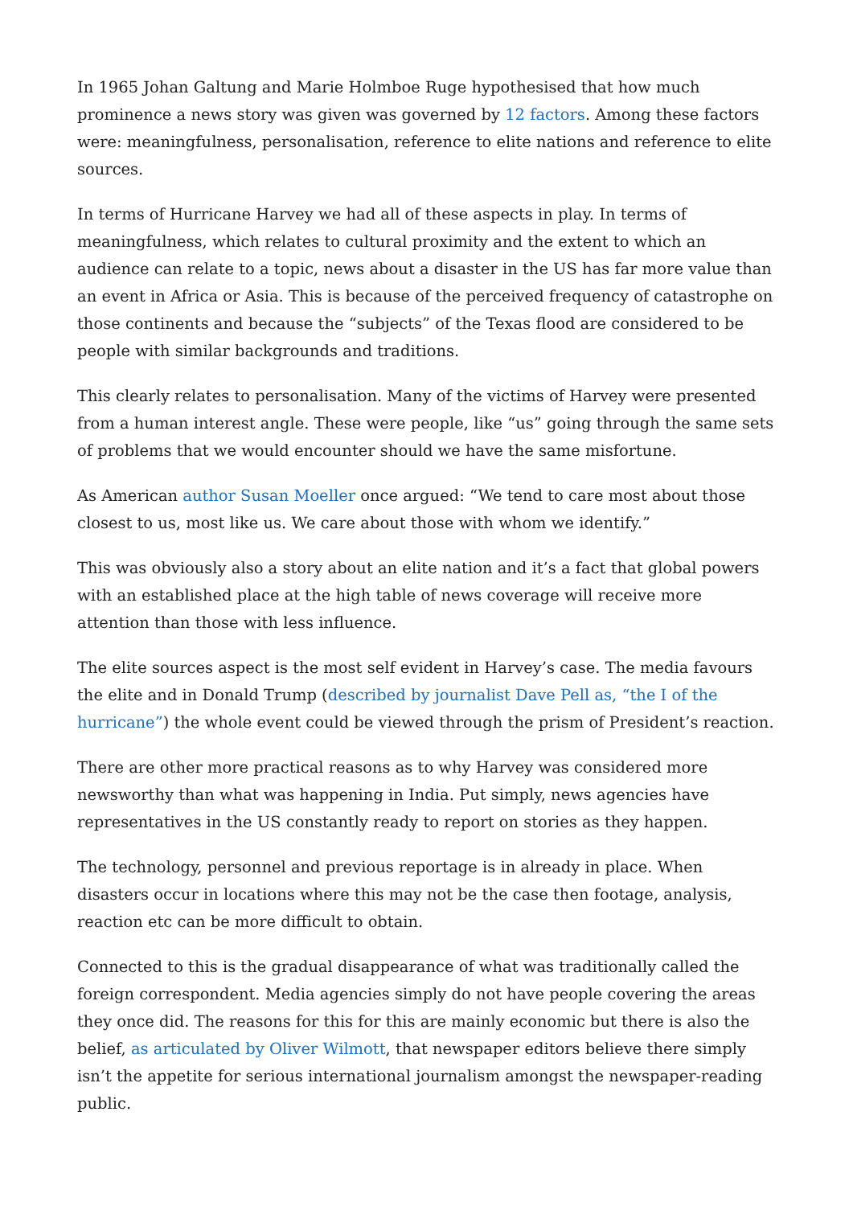In 1965 Johan Galtung and Marie Holmboe Ruge hypothesised that how much prominence a news story was given was governed by 12 factors. Among these factors were: meaningfulness, personalisation, reference to elite nations and reference to elite sources.
In terms of Hurricane Harvey we had all of these aspects in play. In terms of meaningfulness, which relates to cultural proximity and the extent to which an audience can relate to a topic, news about a disaster in the US has far more value than an event in Africa or Asia. This is because of the perceived frequency of catastrophe on those continents and because the “subjects” of the Texas flood are considered to be people with similar backgrounds and traditions.
This clearly relates to personalisation. Many of the victims of Harvey were presented from a human interest angle. These were people, like “us” going through the same sets of problems that we would encounter should we have the same misfortune.
As American author Susan Moeller once argued: “We tend to care most about those closest to us, most like us. We care about those with whom we identify.”
This was obviously also a story about an elite nation and it’s a fact that global powers with an established place at the high table of news coverage will receive more attention than those with less influence.
The elite sources aspect is the most self evident in Harvey’s case. The media favours the elite and in Donald Trump (described by journalist Dave Pell as, “the I of the hurricane”) the whole event could be viewed through the prism of President’s reaction.
There are other more practical reasons as to why Harvey was considered more newsworthy than what was happening in India. Put simply, news agencies have representatives in the US constantly ready to report on stories as they happen.
The technology, personnel and previous reportage is in already in place. When disasters occur in locations where this may not be the case then footage, analysis, reaction etc can be more difficult to obtain.
Connected to this is the gradual disappearance of what was traditionally called the foreign correspondent. Media agencies simply do not have people covering the areas they once did. The reasons for this for this are mainly economic but there is also the belief, as articulated by Oliver Wilmott, that newspaper editors believe there simply isn’t the appetite for serious international journalism amongst the newspaper-reading public.